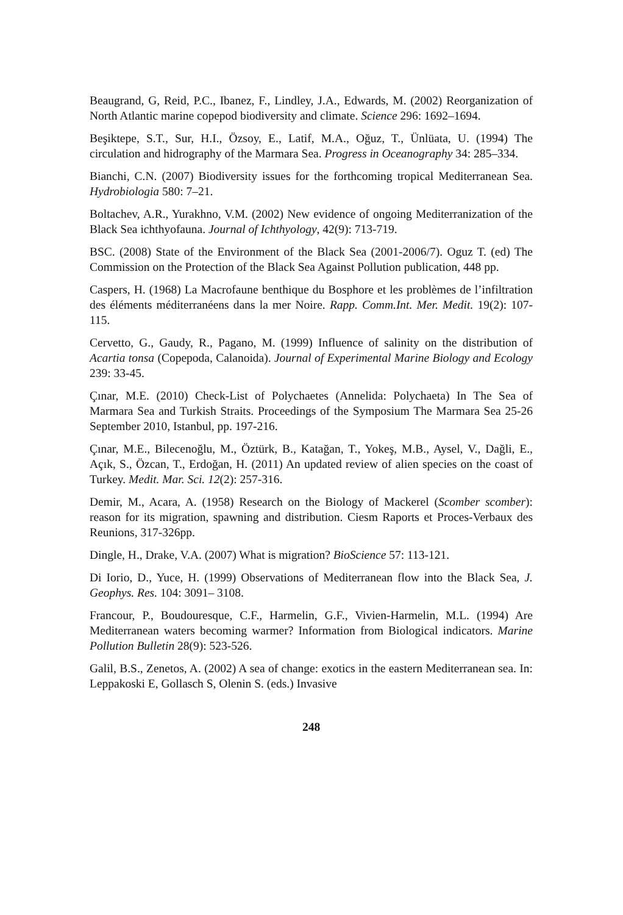Beaugrand, G, Reid, P.C., Ibanez, F., Lindley, J.A., Edwards, M. (2002) Reorganization of North Atlantic marine copepod biodiversity and climate. Science 296: 1692–1694.
Beşiktepe, S.T., Sur, H.I., Özsoy, E., Latif, M.A., Oğuz, T., Ünlüata, U. (1994) The circulation and hidrography of the Marmara Sea. Progress in Oceanography 34: 285–334.
Bianchi, C.N. (2007) Biodiversity issues for the forthcoming tropical Mediterranean Sea. Hydrobiologia 580: 7–21.
Boltachev, A.R., Yurakhno, V.M. (2002) New evidence of ongoing Mediterranization of the Black Sea ichthyofauna. Journal of Ichthyology, 42(9): 713-719.
BSC. (2008) State of the Environment of the Black Sea (2001-2006/7). Oguz T. (ed) The Commission on the Protection of the Black Sea Against Pollution publication, 448 pp.
Caspers, H. (1968) La Macrofaune benthique du Bosphore et les problèmes de l’infiltration des éléments méditerranéens dans la mer Noire. Rapp. Comm.Int. Mer. Medit. 19(2): 107-115.
Cervetto, G., Gaudy, R., Pagano, M. (1999) Influence of salinity on the distribution of Acartia tonsa (Copepoda, Calanoida). Journal of Experimental Marine Biology and Ecology 239: 33-45.
Çınar, M.E. (2010) Check-List of Polychaetes (Annelida: Polychaeta) In The Sea of Marmara Sea and Turkish Straits. Proceedings of the Symposium The Marmara Sea 25-26 September 2010, Istanbul, pp. 197-216.
Çınar, M.E., Bilecenoğlu, M., Öztürk, B., Katağan, T., Yokeş, M.B., Aysel, V., Dağli, E., Açık, S., Özcan, T., Erdoğan, H. (2011) An updated review of alien species on the coast of Turkey. Medit. Mar. Sci. 12(2): 257-316.
Demir, M., Acara, A. (1958) Research on the Biology of Mackerel (Scomber scomber): reason for its migration, spawning and distribution. Ciesm Raports et Proces-Verbaux des Reunions, 317-326pp.
Dingle, H., Drake, V.A. (2007) What is migration? BioScience 57: 113-121.
Di Iorio, D., Yuce, H. (1999) Observations of Mediterranean flow into the Black Sea, J. Geophys. Res. 104: 3091– 3108.
Francour, P., Boudouresque, C.F., Harmelin, G.F., Vivien-Harmelin, M.L. (1994) Are Mediterranean waters becoming warmer? Information from Biological indicators. Marine Pollution Bulletin 28(9): 523-526.
Galil, B.S., Zenetos, A. (2002) A sea of change: exotics in the eastern Mediterranean sea. In: Leppakoski E, Gollasch S, Olenin S. (eds.) Invasive
248